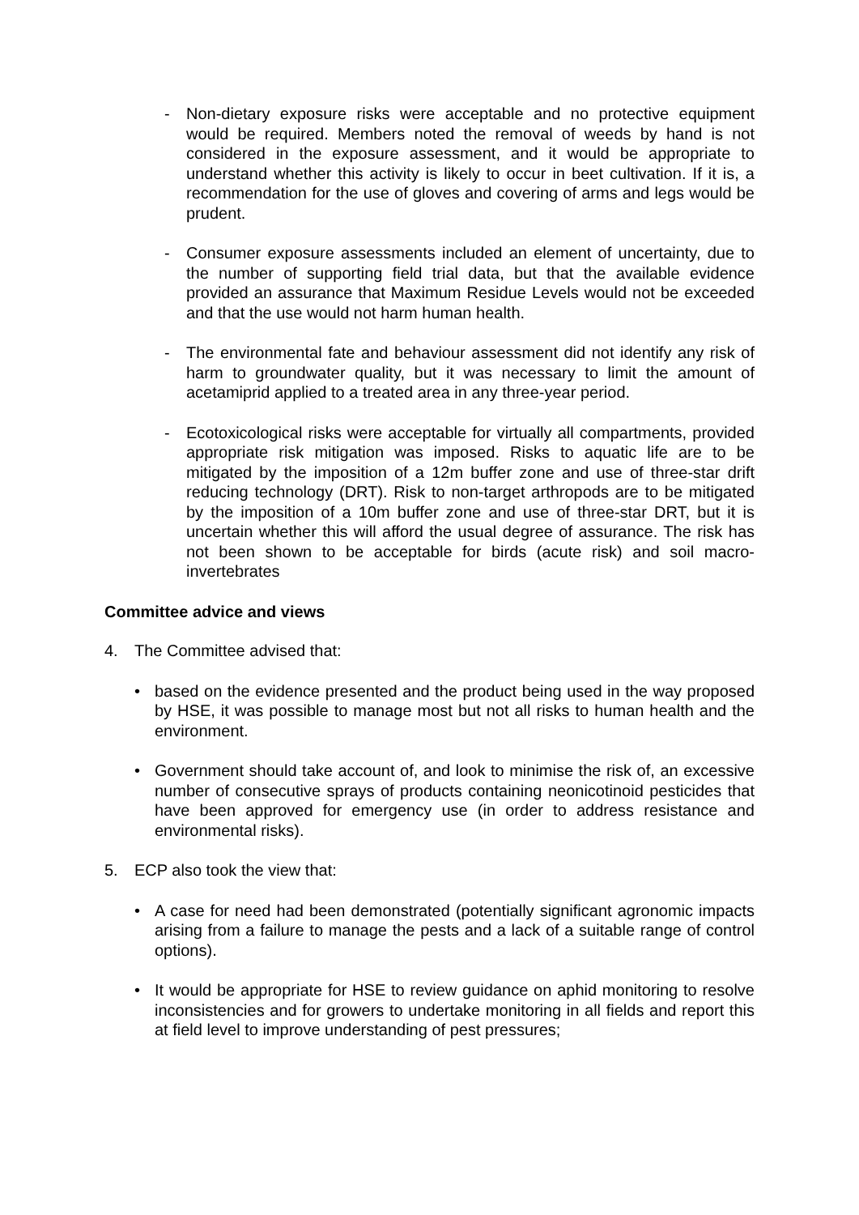- Non-dietary exposure risks were acceptable and no protective equipment would be required. Members noted the removal of weeds by hand is not considered in the exposure assessment, and it would be appropriate to understand whether this activity is likely to occur in beet cultivation. If it is, a recommendation for the use of gloves and covering of arms and legs would be prudent.
- Consumer exposure assessments included an element of uncertainty, due to the number of supporting field trial data, but that the available evidence provided an assurance that Maximum Residue Levels would not be exceeded and that the use would not harm human health.
- The environmental fate and behaviour assessment did not identify any risk of harm to groundwater quality, but it was necessary to limit the amount of acetamiprid applied to a treated area in any three-year period.
- Ecotoxicological risks were acceptable for virtually all compartments, provided appropriate risk mitigation was imposed. Risks to aquatic life are to be mitigated by the imposition of a 12m buffer zone and use of three-star drift reducing technology (DRT). Risk to non-target arthropods are to be mitigated by the imposition of a 10m buffer zone and use of three-star DRT, but it is uncertain whether this will afford the usual degree of assurance. The risk has not been shown to be acceptable for birds (acute risk) and soil macro-invertebrates
Committee advice and views
4. The Committee advised that:
• based on the evidence presented and the product being used in the way proposed by HSE, it was possible to manage most but not all risks to human health and the environment.
• Government should take account of, and look to minimise the risk of, an excessive number of consecutive sprays of products containing neonicotinoid pesticides that have been approved for emergency use (in order to address resistance and environmental risks).
5. ECP also took the view that:
• A case for need had been demonstrated (potentially significant agronomic impacts arising from a failure to manage the pests and a lack of a suitable range of control options).
• It would be appropriate for HSE to review guidance on aphid monitoring to resolve inconsistencies and for growers to undertake monitoring in all fields and report this at field level to improve understanding of pest pressures;